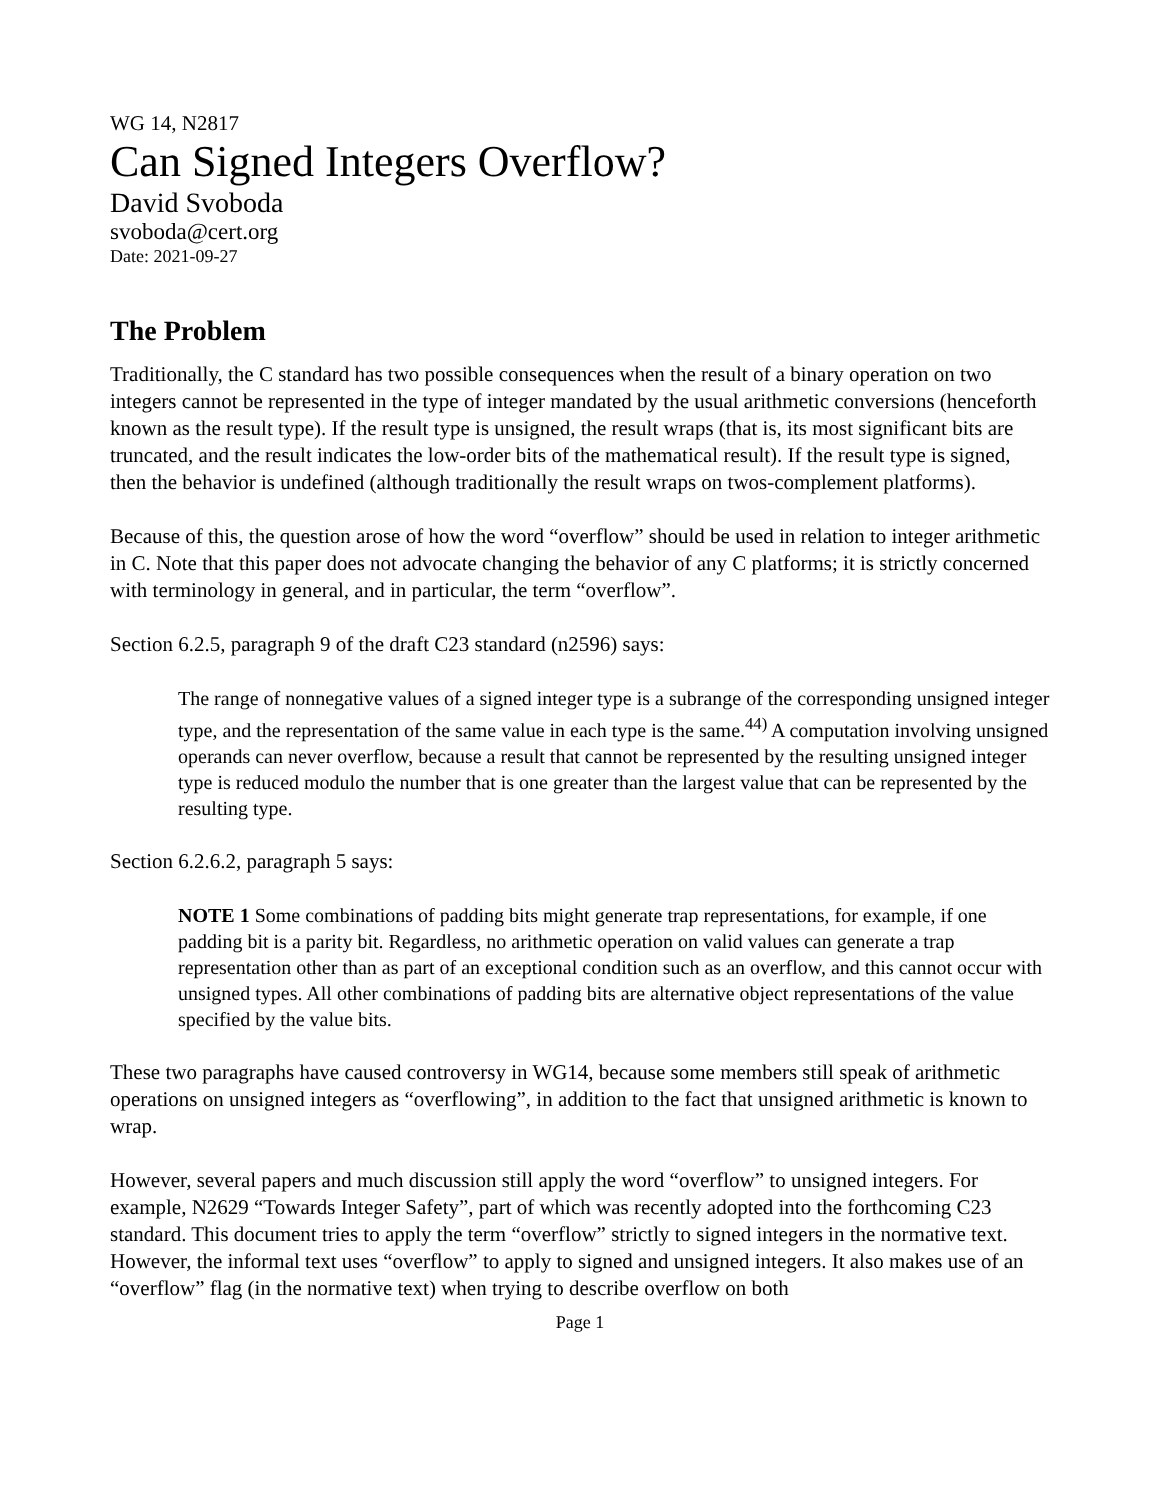WG 14, N2817
Can Signed Integers Overflow?
David Svoboda
svoboda@cert.org
Date: 2021-09-27
The Problem
Traditionally, the C standard has two possible consequences when the result of a binary operation on two integers cannot be represented in the type of integer mandated by the usual arithmetic conversions (henceforth known as the result type). If the result type is unsigned, the result wraps (that is, its most significant bits are truncated, and the result indicates the low-order bits of the mathematical result). If the result type is signed, then the behavior is undefined (although traditionally the result wraps on twos-complement platforms).
Because of this, the question arose of how the word “overflow” should be used in relation to integer arithmetic in C. Note that this paper does not advocate changing the behavior of any C platforms; it is strictly concerned with terminology in general, and in particular, the term “overflow”.
Section 6.2.5, paragraph 9 of the draft C23 standard (n2596) says:
The range of nonnegative values of a signed integer type is a subrange of the corresponding unsigned integer type, and the representation of the same value in each type is the same.<sup>44)</sup> A computation involving unsigned operands can never overflow, because a result that cannot be represented by the resulting unsigned integer type is reduced modulo the number that is one greater than the largest value that can be represented by the resulting type.
Section 6.2.6.2, paragraph 5 says:
NOTE 1 Some combinations of padding bits might generate trap representations, for example, if one padding bit is a parity bit. Regardless, no arithmetic operation on valid values can generate a trap representation other than as part of an exceptional condition such as an overflow, and this cannot occur with unsigned types. All other combinations of padding bits are alternative object representations of the value specified by the value bits.
These two paragraphs have caused controversy in WG14, because some members still speak of arithmetic operations on unsigned integers as “overflowing”, in addition to the fact that unsigned arithmetic is known to wrap.
However, several papers and much discussion still apply the word “overflow” to unsigned integers. For example, N2629 “Towards Integer Safety”, part of which was recently adopted into the forthcoming C23 standard. This document tries to apply the term “overflow” strictly to signed integers in the normative text. However, the informal text uses “overflow” to apply to signed and unsigned integers. It also makes use of an “overflow” flag (in the normative text) when trying to describe overflow on both
Page 1